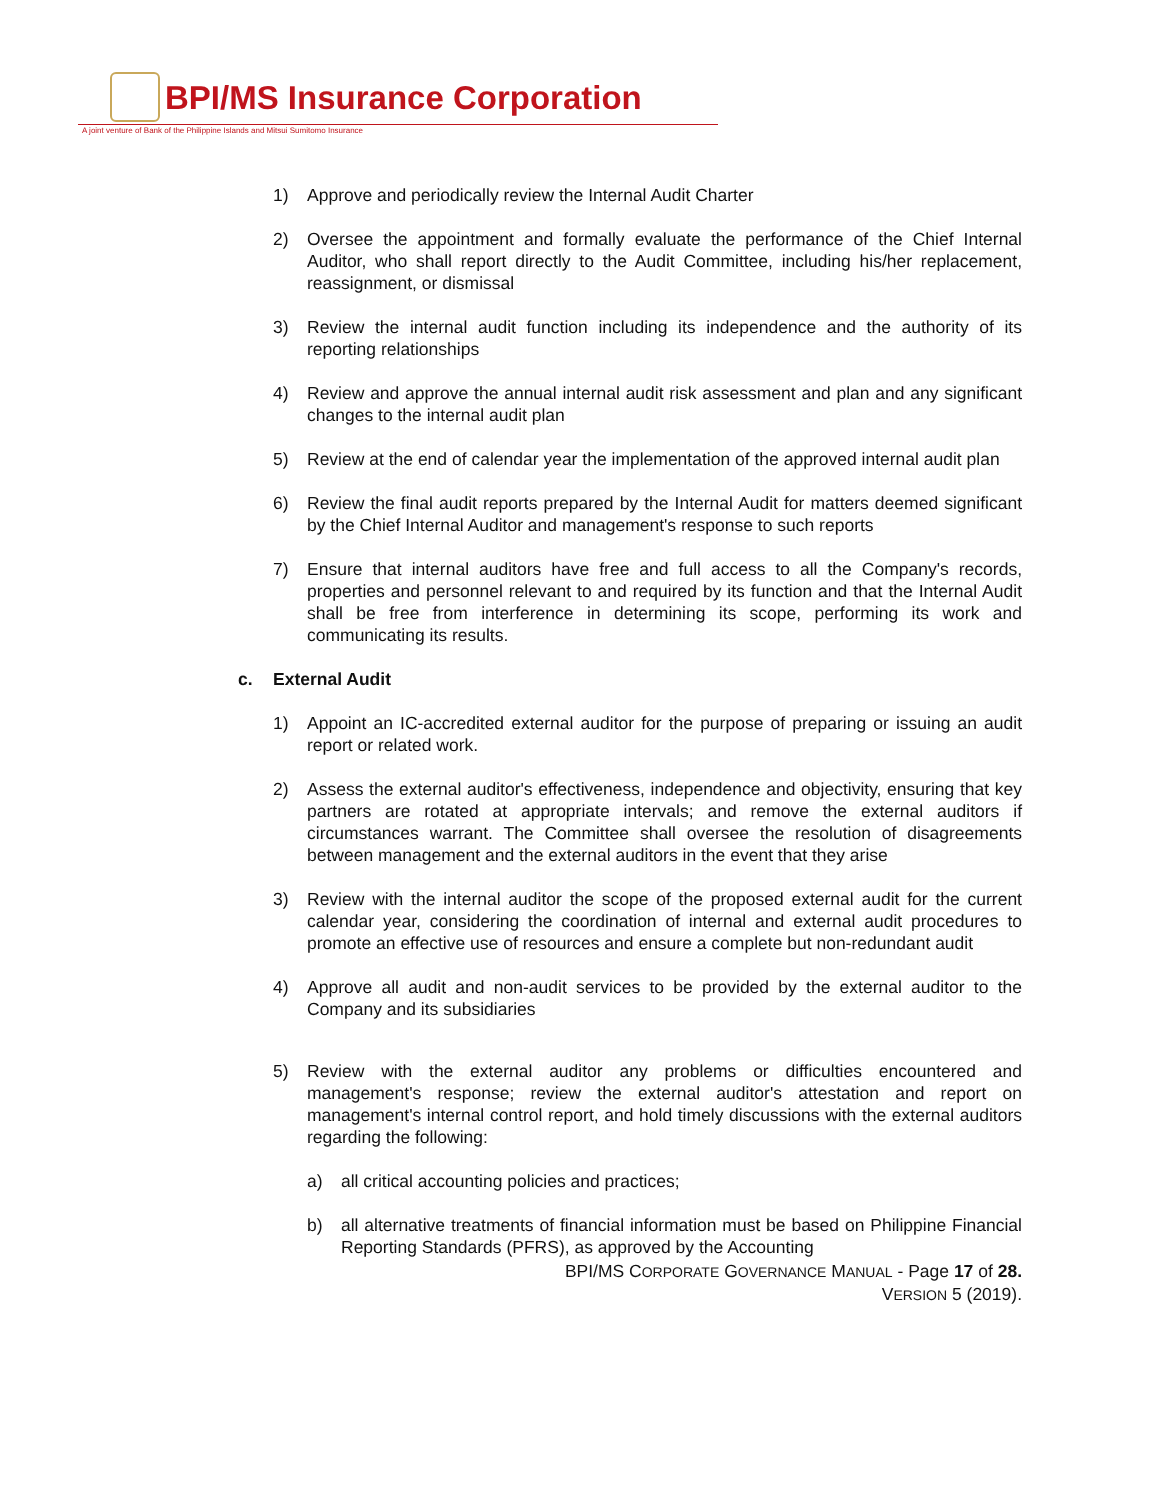BPI/MS Insurance Corporation
A joint venture of Bank of the Philippine Islands and Mitsui Sumitomo Insurance
1) Approve and periodically review the Internal Audit Charter
2) Oversee the appointment and formally evaluate the performance of the Chief Internal Auditor, who shall report directly to the Audit Committee, including his/her replacement, reassignment, or dismissal
3) Review the internal audit function including its independence and the authority of its reporting relationships
4) Review and approve the annual internal audit risk assessment and plan and any significant changes to the internal audit plan
5) Review at the end of calendar year the implementation of the approved internal audit plan
6) Review the final audit reports prepared by the Internal Audit for matters deemed significant by the Chief Internal Auditor and management's response to such reports
7) Ensure that internal auditors have free and full access to all the Company's records, properties and personnel relevant to and required by its function and that the Internal Audit shall be free from interference in determining its scope, performing its work and communicating its results.
c. External Audit
1) Appoint an IC-accredited external auditor for the purpose of preparing or issuing an audit report or related work.
2) Assess the external auditor's effectiveness, independence and objectivity, ensuring that key partners are rotated at appropriate intervals; and remove the external auditors if circumstances warrant. The Committee shall oversee the resolution of disagreements between management and the external auditors in the event that they arise
3) Review with the internal auditor the scope of the proposed external audit for the current calendar year, considering the coordination of internal and external audit procedures to promote an effective use of resources and ensure a complete but non-redundant audit
4) Approve all audit and non-audit services to be provided by the external auditor to the Company and its subsidiaries
5) Review with the external auditor any problems or difficulties encountered and management's response; review the external auditor's attestation and report on management's internal control report, and hold timely discussions with the external auditors regarding the following:
a) all critical accounting policies and practices;
b) all alternative treatments of financial information must be based on Philippine Financial Reporting Standards (PFRS), as approved by the Accounting
BPI/MS CORPORATE GOVERNANCE MANUAL - Page 17 of 28.
VERSION 5 (2019).